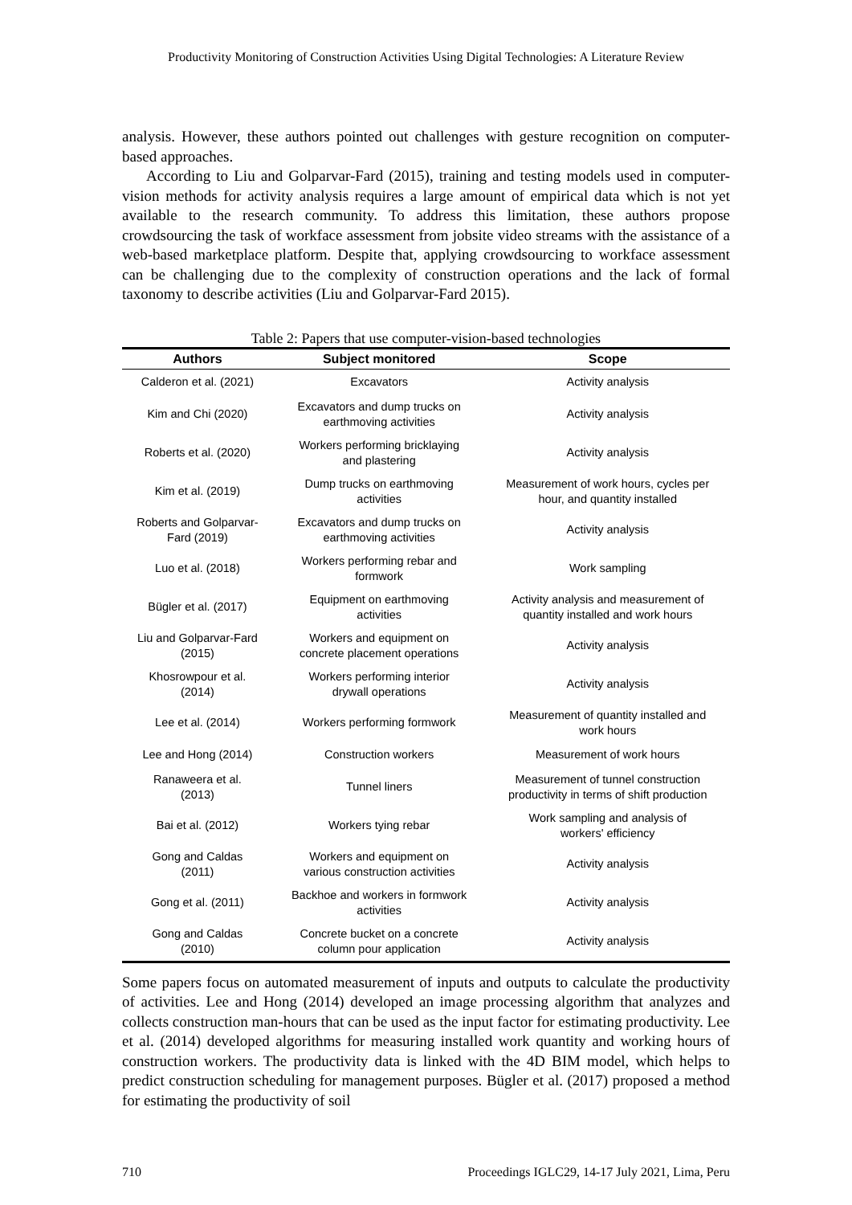Productivity Monitoring of Construction Activities Using Digital Technologies: A Literature Review
analysis. However, these authors pointed out challenges with gesture recognition on computer-based approaches.
According to Liu and Golparvar-Fard (2015), training and testing models used in computer-vision methods for activity analysis requires a large amount of empirical data which is not yet available to the research community. To address this limitation, these authors propose crowdsourcing the task of workface assessment from jobsite video streams with the assistance of a web-based marketplace platform. Despite that, applying crowdsourcing to workface assessment can be challenging due to the complexity of construction operations and the lack of formal taxonomy to describe activities (Liu and Golparvar-Fard 2015).
Table 2: Papers that use computer-vision-based technologies
| Authors | Subject monitored | Scope |
| --- | --- | --- |
| Calderon et al. (2021) | Excavators | Activity analysis |
| Kim and Chi (2020) | Excavators and dump trucks on earthmoving activities | Activity analysis |
| Roberts et al. (2020) | Workers performing bricklaying and plastering | Activity analysis |
| Kim et al. (2019) | Dump trucks on earthmoving activities | Measurement of work hours, cycles per hour, and quantity installed |
| Roberts and Golparvar- Fard (2019) | Excavators and dump trucks on earthmoving activities | Activity analysis |
| Luo et al. (2018) | Workers performing rebar and formwork | Work sampling |
| Bügler et al. (2017) | Equipment on earthmoving activities | Activity analysis and measurement of quantity installed and work hours |
| Liu and Golparvar-Fard (2015) | Workers and equipment on concrete placement operations | Activity analysis |
| Khosrowpour et al. (2014) | Workers performing interior drywall operations | Activity analysis |
| Lee et al. (2014) | Workers performing formwork | Measurement of quantity installed and work hours |
| Lee and Hong (2014) | Construction workers | Measurement of work hours |
| Ranaweera et al. (2013) | Tunnel liners | Measurement of tunnel construction productivity in terms of shift production |
| Bai et al. (2012) | Workers tying rebar | Work sampling and analysis of workers' efficiency |
| Gong and Caldas (2011) | Workers and equipment on various construction activities | Activity analysis |
| Gong et al. (2011) | Backhoe and workers in formwork activities | Activity analysis |
| Gong and Caldas (2010) | Concrete bucket on a concrete column pour application | Activity analysis |
Some papers focus on automated measurement of inputs and outputs to calculate the productivity of activities. Lee and Hong (2014) developed an image processing algorithm that analyzes and collects construction man-hours that can be used as the input factor for estimating productivity. Lee et al. (2014) developed algorithms for measuring installed work quantity and working hours of construction workers. The productivity data is linked with the 4D BIM model, which helps to predict construction scheduling for management purposes. Bügler et al. (2017) proposed a method for estimating the productivity of soil
710 Proceedings IGLC29, 14-17 July 2021, Lima, Peru